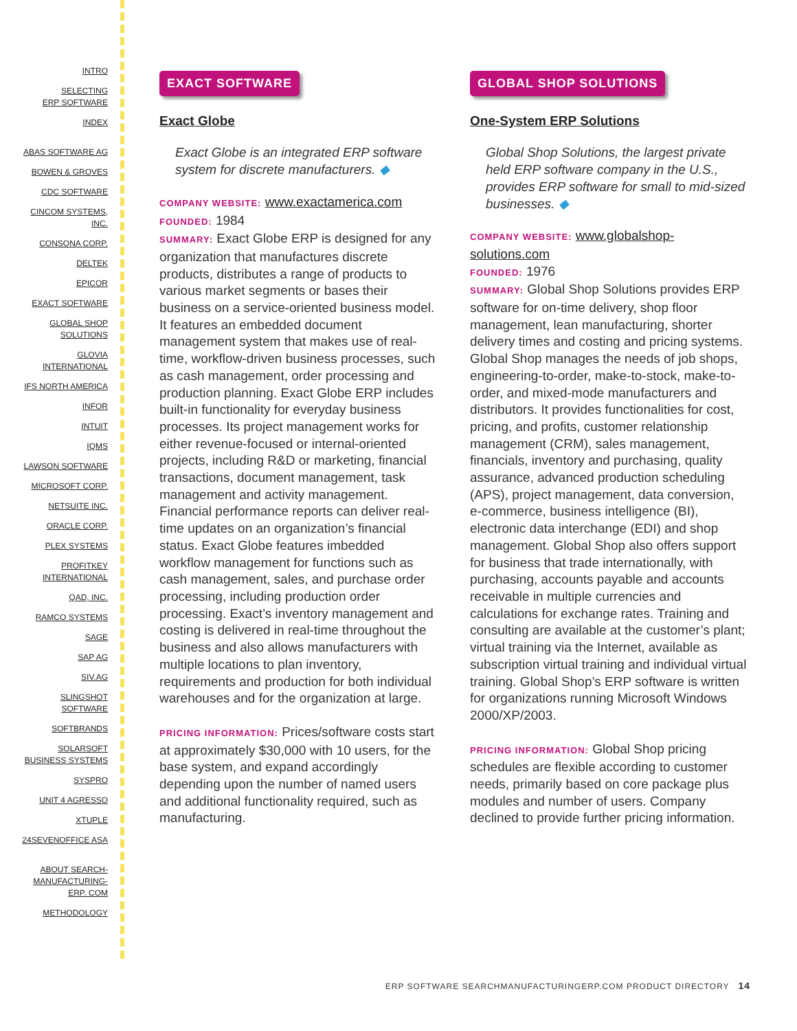INTRO
SELECTING
ERP SOFTWARE
INDEX
ABAS SOFTWARE AG
BOWEN & GROVES
CDC SOFTWARE
CINCOM SYSTEMS,
INC.
CONSONA CORP.
DELTEK
EPICOR
EXACT SOFTWARE
GLOBAL SHOP
SOLUTIONS
GLOVIA
INTERNATIONAL
IFS NORTH AMERICA
INFOR
INTUIT
IQMS
LAWSON SOFTWARE
MICROSOFT CORP.
NETSUITE INC.
ORACLE CORP.
PLEX SYSTEMS
PROFITKEY
INTERNATIONAL
QAD, INC.
RAMCO SYSTEMS
SAGE
SAP AG
SIV.AG
SLINGSHOT
SOFTWARE
SOFTBRANDS
SOLARSOFT
BUSINESS SYSTEMS
SYSPRO
UNIT 4 AGRESSO
XTUPLE
24SEVENOFFICE ASA
ABOUT SEARCH-
MANUFACTURING-
ERP. COM
METHODOLOGY
EXACT SOFTWARE
Exact Globe
Exact Globe is an integrated ERP software system for discrete manufacturers. ◆
COMPANY WEBSITE: www.exactamerica.com
FOUNDED: 1984
SUMMARY: Exact Globe ERP is designed for any organization that manufactures discrete products, distributes a range of products to various market segments or bases their business on a service-oriented business model. It features an embedded document management system that makes use of real-time, workflow-driven business processes, such as cash management, order processing and production planning. Exact Globe ERP includes built-in functionality for everyday business processes. Its project management works for either revenue-focused or internal-oriented projects, including R&D or marketing, financial transactions, document management, task management and activity management. Financial performance reports can deliver real-time updates on an organization’s financial status. Exact Globe features imbedded workflow management for functions such as cash management, sales, and purchase order processing, including production order processing. Exact’s inventory management and costing is delivered in real-time throughout the business and also allows manufacturers with multiple locations to plan inventory, requirements and production for both individual warehouses and for the organization at large.
PRICING INFORMATION: Prices/software costs start at approximately $30,000 with 10 users, for the base system, and expand accordingly depending upon the number of named users and additional functionality required, such as manufacturing.
GLOBAL SHOP SOLUTIONS
One-System ERP Solutions
Global Shop Solutions, the largest private held ERP software company in the U.S., provides ERP software for small to mid-sized businesses. ◆
COMPANY WEBSITE: www.globalshop-solutions.com
FOUNDED: 1976
SUMMARY: Global Shop Solutions provides ERP software for on-time delivery, shop floor management, lean manufacturing, shorter delivery times and costing and pricing systems. Global Shop manages the needs of job shops, engineering-to-order, make-to-stock, make-to-order, and mixed-mode manufacturers and distributors. It provides functionalities for cost, pricing, and profits, customer relationship management (CRM), sales management, financials, inventory and purchasing, quality assurance, advanced production scheduling (APS), project management, data conversion, e-commerce, business intelligence (BI), electronic data interchange (EDI) and shop management. Global Shop also offers support for business that trade internationally, with purchasing, accounts payable and accounts receivable in multiple currencies and calculations for exchange rates. Training and consulting are available at the customer’s plant; virtual training via the Internet, available as subscription virtual training and individual virtual training. Global Shop’s ERP software is written for organizations running Microsoft Windows 2000/XP/2003.
PRICING INFORMATION: Global Shop pricing schedules are flexible according to customer needs, primarily based on core package plus modules and number of users. Company declined to provide further pricing information.
ERP SOFTWARE SEARCHMANUFACTURINGERP.COM PRODUCT DIRECTORY 14